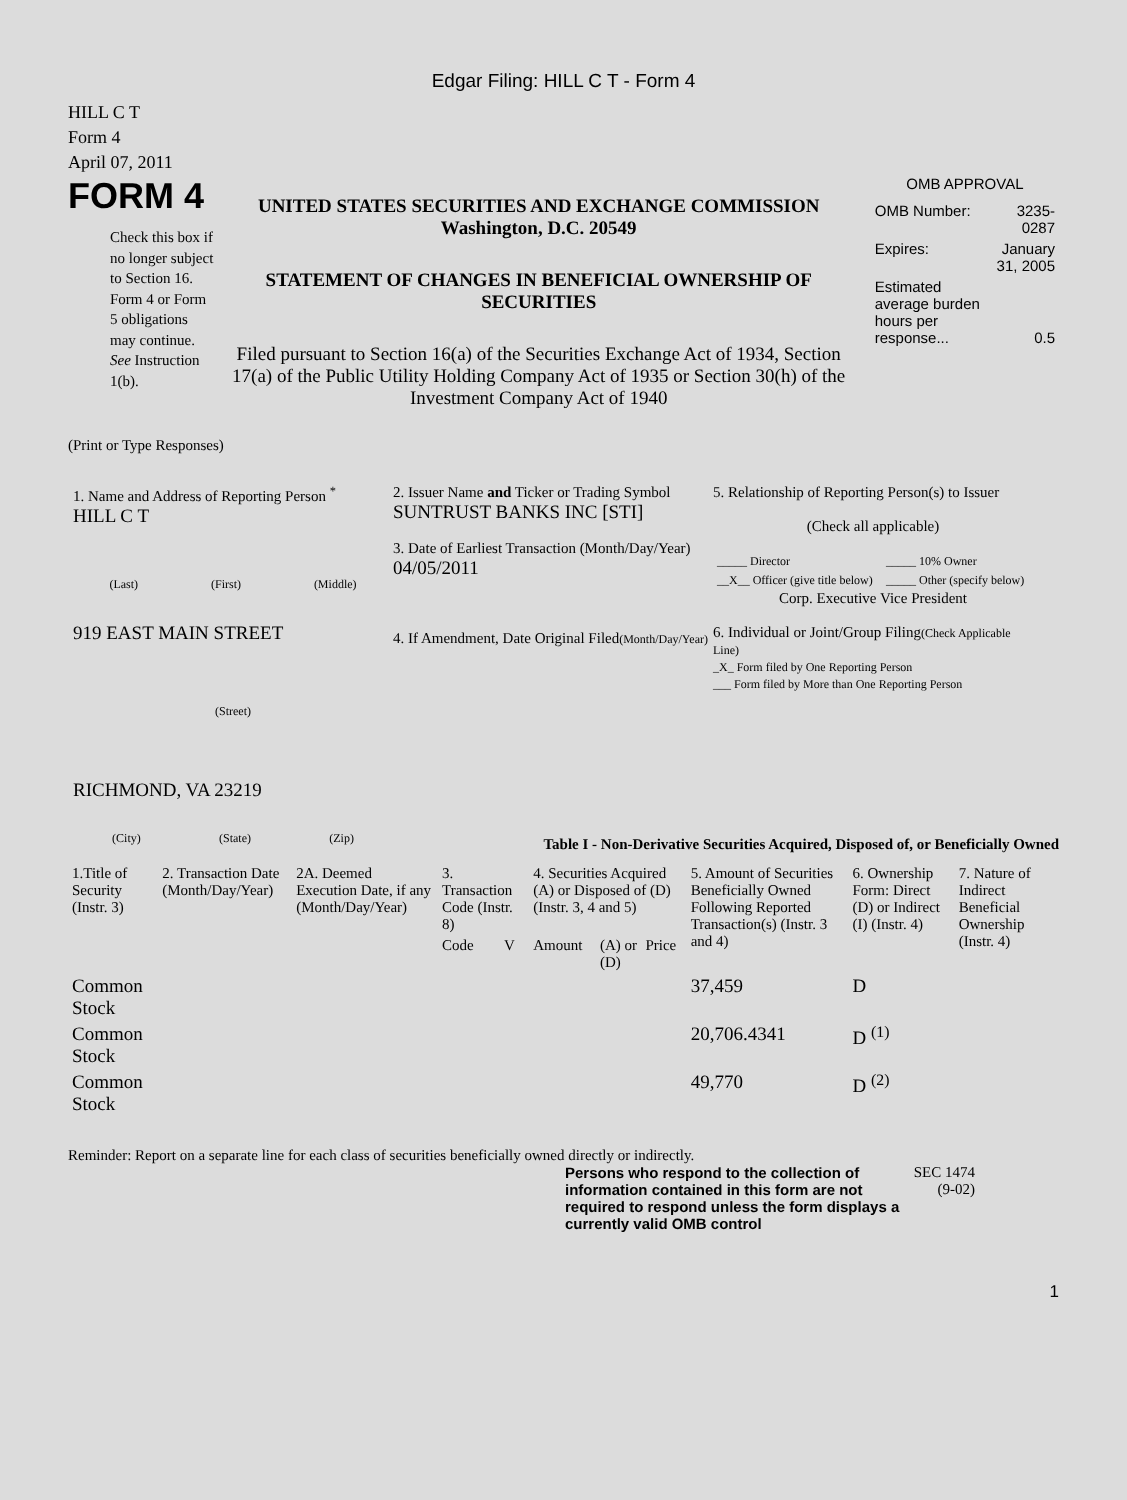Edgar Filing: HILL C T - Form 4
HILL C T
Form 4
April 07, 2011
FORM 4
Check this box if no longer subject to Section 16. Form 4 or Form 5 obligations may continue. See Instruction 1(b).
UNITED STATES SECURITIES AND EXCHANGE COMMISSION
Washington, D.C. 20549
STATEMENT OF CHANGES IN BENEFICIAL OWNERSHIP OF SECURITIES
Filed pursuant to Section 16(a) of the Securities Exchange Act of 1934, Section 17(a) of the Public Utility Holding Company Act of 1935 or Section 30(h) of the Investment Company Act of 1940
OMB APPROVAL
| OMB Number: | 3235-0287 |
| Expires: | January 31, 2005 |
| Estimated average burden hours per response... | 0.5 |
(Print or Type Responses)
1. Name and Address of Reporting Person <sup>*</sup>
HILL C T
(Last) (First) (Middle)
919 EAST MAIN STREET
(Street)
RICHMOND, VA 23219
(City) (State) (Zip)
2. Issuer Name and Ticker or Trading Symbol
SUNTRUST BANKS INC [STI]
3. Date of Earliest Transaction (Month/Day/Year)
04/05/2011
4. If Amendment, Date Original Filed(Month/Day/Year)
5. Relationship of Reporting Person(s) to Issuer
(Check all applicable)
| _____ Director | _____ 10% Owner |
| __X__ Officer (give title below) | _____ Other (specify below) |
Corp. Executive Vice President
6. Individual or Joint/Group Filing(Check Applicable Line)
_X_ Form filed by One Reporting Person
___ Form filed by More than One Reporting Person
Table I - Non-Derivative Securities Acquired, Disposed of, or Beneficially Owned
| 1.Title of Security (Instr. 3) | 2. Transaction Date (Month/Day/Year) | 2A. Deemed Execution Date, if any (Month/Day/Year) | 3. Transaction Code (Instr. 8) | | 4. Securities Acquired (A) or Disposed of (D) (Instr. 3, 4 and 5) | | | 5. Amount of Securities Beneficially Owned Following Reported Transaction(s) (Instr. 3 and 4) | 6. Ownership Form: Direct (D) or Indirect (I) (Instr. 4) | 7. Nature of Indirect Beneficial Ownership (Instr. 4) |
| --- | --- | --- | --- | --- | --- | --- | --- | --- | --- | --- |
| | | | Code | V | Amount | (A) or (D) | Price | | | |
| Common Stock | | | | | | | | 37,459 | D | |
| Common Stock | | | | | | | | 20,706.4341 | D <sup>(1)</sup> | |
| Common Stock | | | | | | | | 49,770 | D <sup>(2)</sup> | |
Reminder: Report on a separate line for each class of securities beneficially owned directly or indirectly.
Persons who respond to the collection of information contained in this form are not required to respond unless the form displays a currently valid OMB control
SEC 1474 (9-02)
1